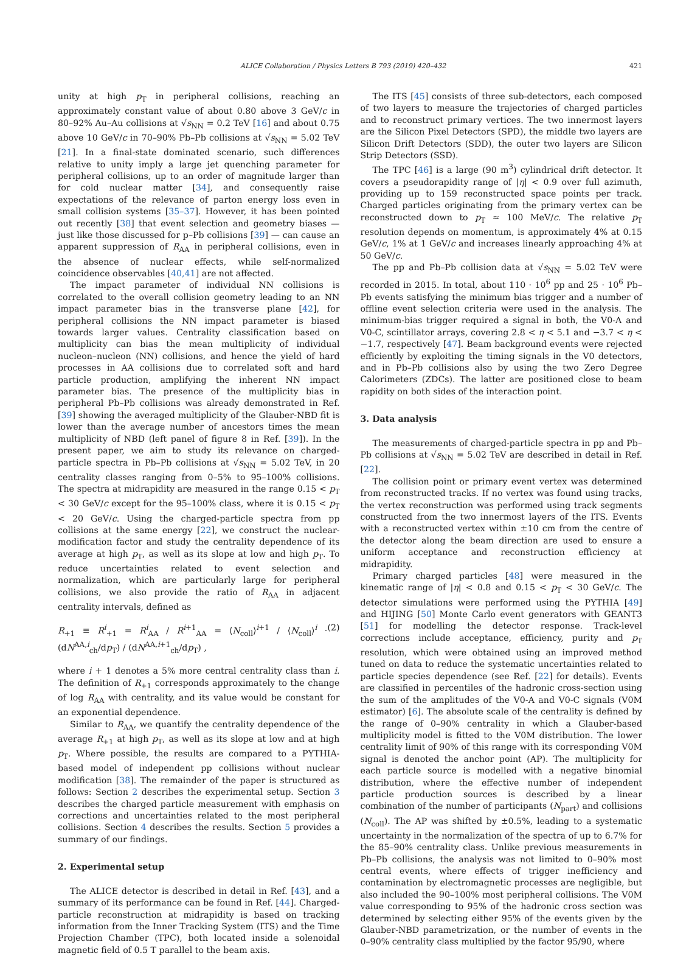ALICE Collaboration / Physics Letters B 793 (2019) 420–432 421
unity at high p<sub>T</sub> in peripheral collisions, reaching an approximately constant value of about 0.80 above 3 GeV/c in 80–92% Au–Au collisions at √s<sub>NN</sub> = 0.2 TeV [16] and about 0.75 above 10 GeV/c in 70–90% Pb–Pb collisions at √s<sub>NN</sub> = 5.02 TeV [21]. In a final-state dominated scenario, such differences relative to unity imply a large jet quenching parameter for peripheral collisions, up to an order of magnitude larger than for cold nuclear matter [34], and consequently raise expectations of the relevance of parton energy loss even in small collision systems [35–37]. However, it has been pointed out recently [38] that event selection and geometry biases — just like those discussed for p–Pb collisions [39] — can cause an apparent suppression of R<sub>AA</sub> in peripheral collisions, even in the absence of nuclear effects, while self-normalized coincidence observables [40,41] are not affected.
The impact parameter of individual NN collisions is correlated to the overall collision geometry leading to an NN impact parameter bias in the transverse plane [42], for peripheral collisions the NN impact parameter is biased towards larger values. Centrality classification based on multiplicity can bias the mean multiplicity of individual nucleon–nucleon (NN) collisions, and hence the yield of hard processes in AA collisions due to correlated soft and hard particle production, amplifying the inherent NN impact parameter bias. The presence of the multiplicity bias in peripheral Pb–Pb collisions was already demonstrated in Ref. [39] showing the averaged multiplicity of the Glauber-NBD fit is lower than the average number of ancestors times the mean multiplicity of NBD (left panel of figure 8 in Ref. [39]). In the present paper, we aim to study its relevance on charged-particle spectra in Pb–Pb collisions at √s<sub>NN</sub> = 5.02 TeV, in 20 centrality classes ranging from 0–5% to 95–100% collisions. The spectra at midrapidity are measured in the range 0.15 < p<sub>T</sub> < 30 GeV/c except for the 95–100% class, where it is 0.15 < p<sub>T</sub> < 20 GeV/c. Using the charged-particle spectra from pp collisions at the same energy [22], we construct the nuclear-modification factor and study the centrality dependence of its average at high p<sub>T</sub>, as well as its slope at low and high p<sub>T</sub>. To reduce uncertainties related to event selection and normalization, which are particularly large for peripheral collisions, we also provide the ratio of R<sub>AA</sub> in adjacent centrality intervals, defined as
R<sub>+1</sub> ≡ R<sup>i</sup><sub>+1</sub> = R<sup>i</sup><sub>AA</sub> / R<sup>i+1</sup><sub>AA</sub> = ⟨N<sub>coll</sub>⟩<sup>i+1</sup> / ⟨N<sub>coll</sub>⟩<sup>i</sup> · (dN<sup>AA,i</sup><sub>ch</sub>/dp<sub>T</sub>) / (dN<sup>AA,i+1</sup><sub>ch</sub>/dp<sub>T</sub>) , (2)
where i + 1 denotes a 5% more central centrality class than i. The definition of R<sub>+1</sub> corresponds approximately to the change of log R<sub>AA</sub> with centrality, and its value would be constant for an exponential dependence.
Similar to R<sub>AA</sub>, we quantify the centrality dependence of the average R<sub>+1</sub> at high p<sub>T</sub>, as well as its slope at low and at high p<sub>T</sub>. Where possible, the results are compared to a PYTHIA-based model of independent pp collisions without nuclear modification [38]. The remainder of the paper is structured as follows: Section 2 describes the experimental setup. Section 3 describes the charged particle measurement with emphasis on corrections and uncertainties related to the most peripheral collisions. Section 4 describes the results. Section 5 provides a summary of our findings.
2. Experimental setup
The ALICE detector is described in detail in Ref. [43], and a summary of its performance can be found in Ref. [44]. Charged-particle reconstruction at midrapidity is based on tracking information from the Inner Tracking System (ITS) and the Time Projection Chamber (TPC), both located inside a solenoidal magnetic field of 0.5 T parallel to the beam axis.
The ITS [45] consists of three sub-detectors, each composed of two layers to measure the trajectories of charged particles and to reconstruct primary vertices. The two innermost layers are the Silicon Pixel Detectors (SPD), the middle two layers are Silicon Drift Detectors (SDD), the outer two layers are Silicon Strip Detectors (SSD).
The TPC [46] is a large (90 m<sup>3</sup>) cylindrical drift detector. It covers a pseudorapidity range of |η| < 0.9 over full azimuth, providing up to 159 reconstructed space points per track. Charged particles originating from the primary vertex can be reconstructed down to p<sub>T</sub> ≈ 100 MeV/c. The relative p<sub>T</sub> resolution depends on momentum, is approximately 4% at 0.15 GeV/c, 1% at 1 GeV/c and increases linearly approaching 4% at 50 GeV/c.
The pp and Pb–Pb collision data at √s<sub>NN</sub> = 5.02 TeV were recorded in 2015. In total, about 110 · 10<sup>6</sup> pp and 25 · 10<sup>6</sup> Pb–Pb events satisfying the minimum bias trigger and a number of offline event selection criteria were used in the analysis. The minimum-bias trigger required a signal in both, the V0-A and V0-C, scintillator arrays, covering 2.8 < η < 5.1 and −3.7 < η < −1.7, respectively [47]. Beam background events were rejected efficiently by exploiting the timing signals in the V0 detectors, and in Pb–Pb collisions also by using the two Zero Degree Calorimeters (ZDCs). The latter are positioned close to beam rapidity on both sides of the interaction point.
3. Data analysis
The measurements of charged-particle spectra in pp and Pb–Pb collisions at √s<sub>NN</sub> = 5.02 TeV are described in detail in Ref. [22].
The collision point or primary event vertex was determined from reconstructed tracks. If no vertex was found using tracks, the vertex reconstruction was performed using track segments constructed from the two innermost layers of the ITS. Events with a reconstructed vertex within ±10 cm from the centre of the detector along the beam direction are used to ensure a uniform acceptance and reconstruction efficiency at midrapidity.
Primary charged particles [48] were measured in the kinematic range of |η| < 0.8 and 0.15 < p<sub>T</sub> < 30 GeV/c. The detector simulations were performed using the PYTHIA [49] and HIJING [50] Monte Carlo event generators with GEANT3 [51] for modelling the detector response. Track-level corrections include acceptance, efficiency, purity and p<sub>T</sub> resolution, which were obtained using an improved method tuned on data to reduce the systematic uncertainties related to particle species dependence (see Ref. [22] for details). Events are classified in percentiles of the hadronic cross-section using the sum of the amplitudes of the V0-A and V0-C signals (V0M estimator) [6]. The absolute scale of the centrality is defined by the range of 0–90% centrality in which a Glauber-based multiplicity model is fitted to the V0M distribution. The lower centrality limit of 90% of this range with its corresponding V0M signal is denoted the anchor point (AP). The multiplicity for each particle source is modelled with a negative binomial distribution, where the effective number of independent particle production sources is described by a linear combination of the number of participants (N<sub>part</sub>) and collisions (N<sub>coll</sub>). The AP was shifted by ±0.5%, leading to a systematic uncertainty in the normalization of the spectra of up to 6.7% for the 85–90% centrality class. Unlike previous measurements in Pb–Pb collisions, the analysis was not limited to 0–90% most central events, where effects of trigger inefficiency and contamination by electromagnetic processes are negligible, but also included the 90–100% most peripheral collisions. The V0M value corresponding to 95% of the hadronic cross section was determined by selecting either 95% of the events given by the Glauber-NBD parametrization, or the number of events in the 0–90% centrality class multiplied by the factor 95/90, where